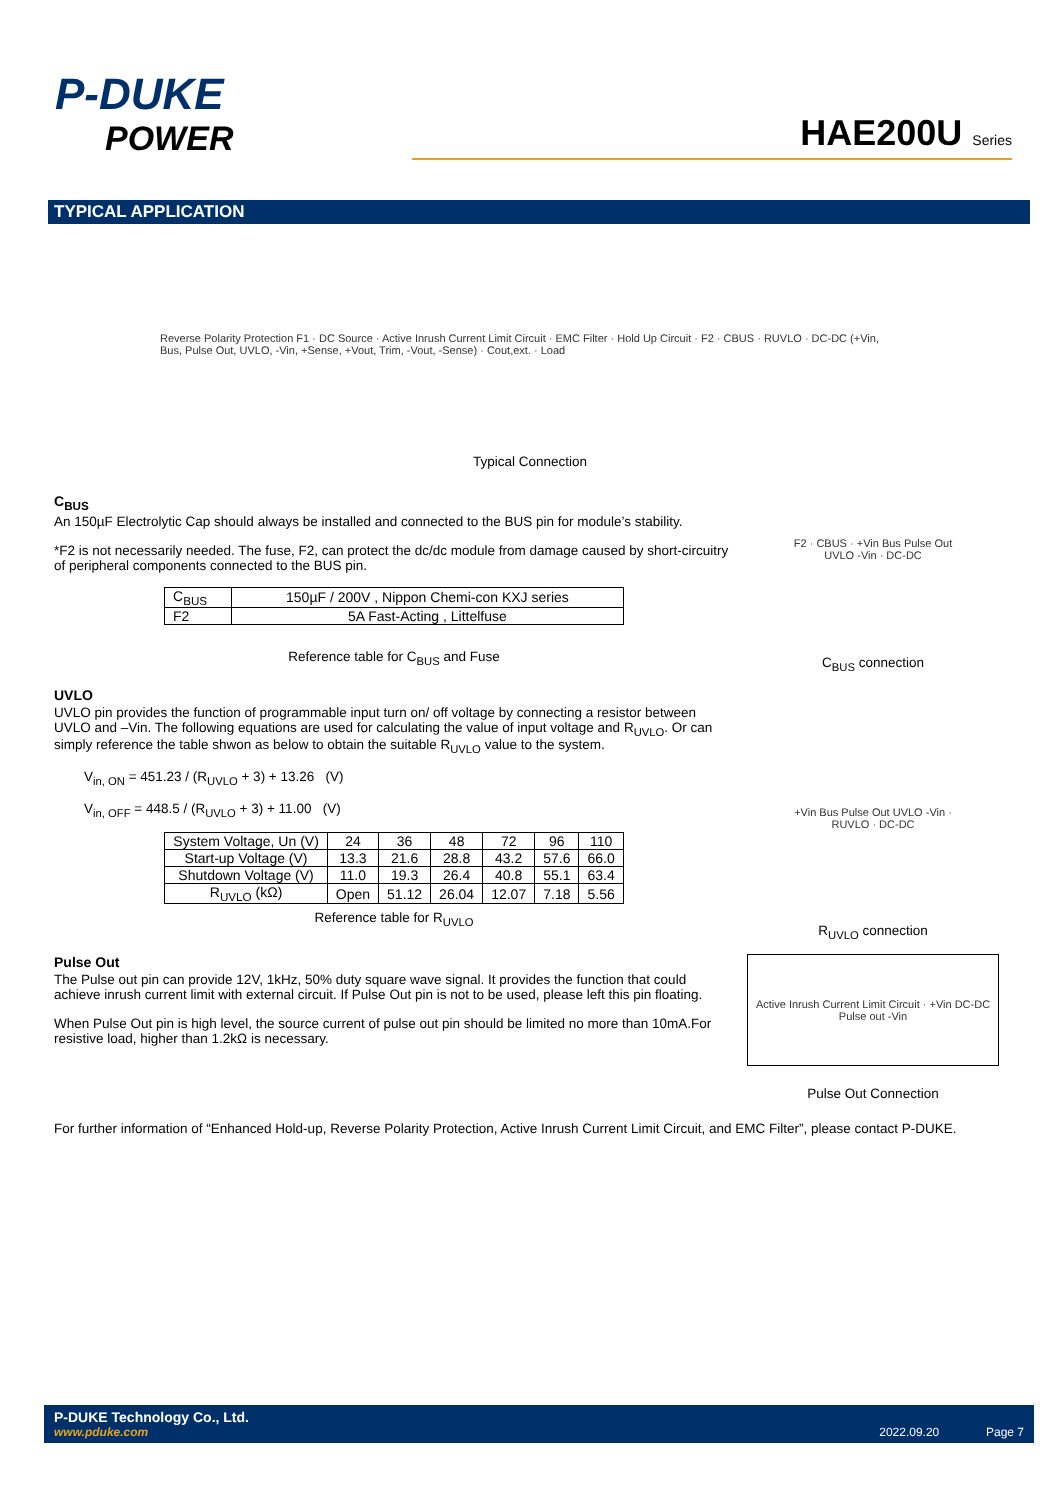P-DUKE
POWER
HAE200U Series
TYPICAL APPLICATION
Reverse Polarity Protection F1 · DC Source · Active Inrush Current Limit Circuit · EMC Filter · Hold Up Circuit · F2 · CBUS · RUVLO · DC-DC (+Vin, Bus, Pulse Out, UVLO, -Vin, +Sense, +Vout, Trim, -Vout, -Sense) · Cout,ext. · Load
Typical Connection
C<sub>BUS</sub>
An 150µF Electrolytic Cap should always be installed and connected to the BUS pin for module’s stability.
*F2 is not necessarily needed. The fuse, F2, can protect the dc/dc module from damage caused by short-circuitry of peripheral components connected to the BUS pin.
| C<sub>BUS</sub> | 150µF / 200V , Nippon Chemi-con KXJ series |
| F2 | 5A Fast-Acting , Littelfuse |
Reference table for C<sub>BUS</sub> and Fuse
F2 · CBUS · +Vin Bus Pulse Out UVLO -Vin · DC-DC
C<sub>BUS</sub> connection
UVLO
UVLO pin provides the function of programmable input turn on/ off voltage by connecting a resistor between UVLO and –Vin. The following equations are used for calculating the value of input voltage and R<sub>UVLO</sub>. Or can simply reference the table shwon as below to obtain the suitable R<sub>UVLO</sub> value to the system.
V<sub>in, ON</sub> = 451.23 / (R<sub>UVLO</sub> + 3) + 13.26 (V)
V<sub>in, OFF</sub> = 448.5 / (R<sub>UVLO</sub> + 3) + 11.00 (V)
| System Voltage, Un (V) | 24 | 36 | 48 | 72 | 96 | 110 |
| Start-up Voltage (V) | 13.3 | 21.6 | 28.8 | 43.2 | 57.6 | 66.0 |
| Shutdown Voltage (V) | 11.0 | 19.3 | 26.4 | 40.8 | 55.1 | 63.4 |
| R<sub>UVLO</sub> (kΩ) | Open | 51.12 | 26.04 | 12.07 | 7.18 | 5.56 |
Reference table for R<sub>UVLO</sub>
+Vin Bus Pulse Out UVLO -Vin · RUVLO · DC-DC
R<sub>UVLO</sub> connection
Pulse Out
The Pulse out pin can provide 12V, 1kHz, 50% duty square wave signal. It provides the function that could achieve inrush current limit with external circuit. If Pulse Out pin is not to be used, please left this pin floating.
When Pulse Out pin is high level, the source current of pulse out pin should be limited no more than 10mA.For resistive load, higher than 1.2kΩ is necessary.
Active Inrush Current Limit Circuit · +Vin DC-DC Pulse out -Vin
Pulse Out Connection
For further information of “Enhanced Hold-up, Reverse Polarity Protection, Active Inrush Current Limit Circuit, and EMC Filter”, please contact P-DUKE.
P-DUKE Technology Co., Ltd.
www.pduke.com 2022.09.20 Page 7